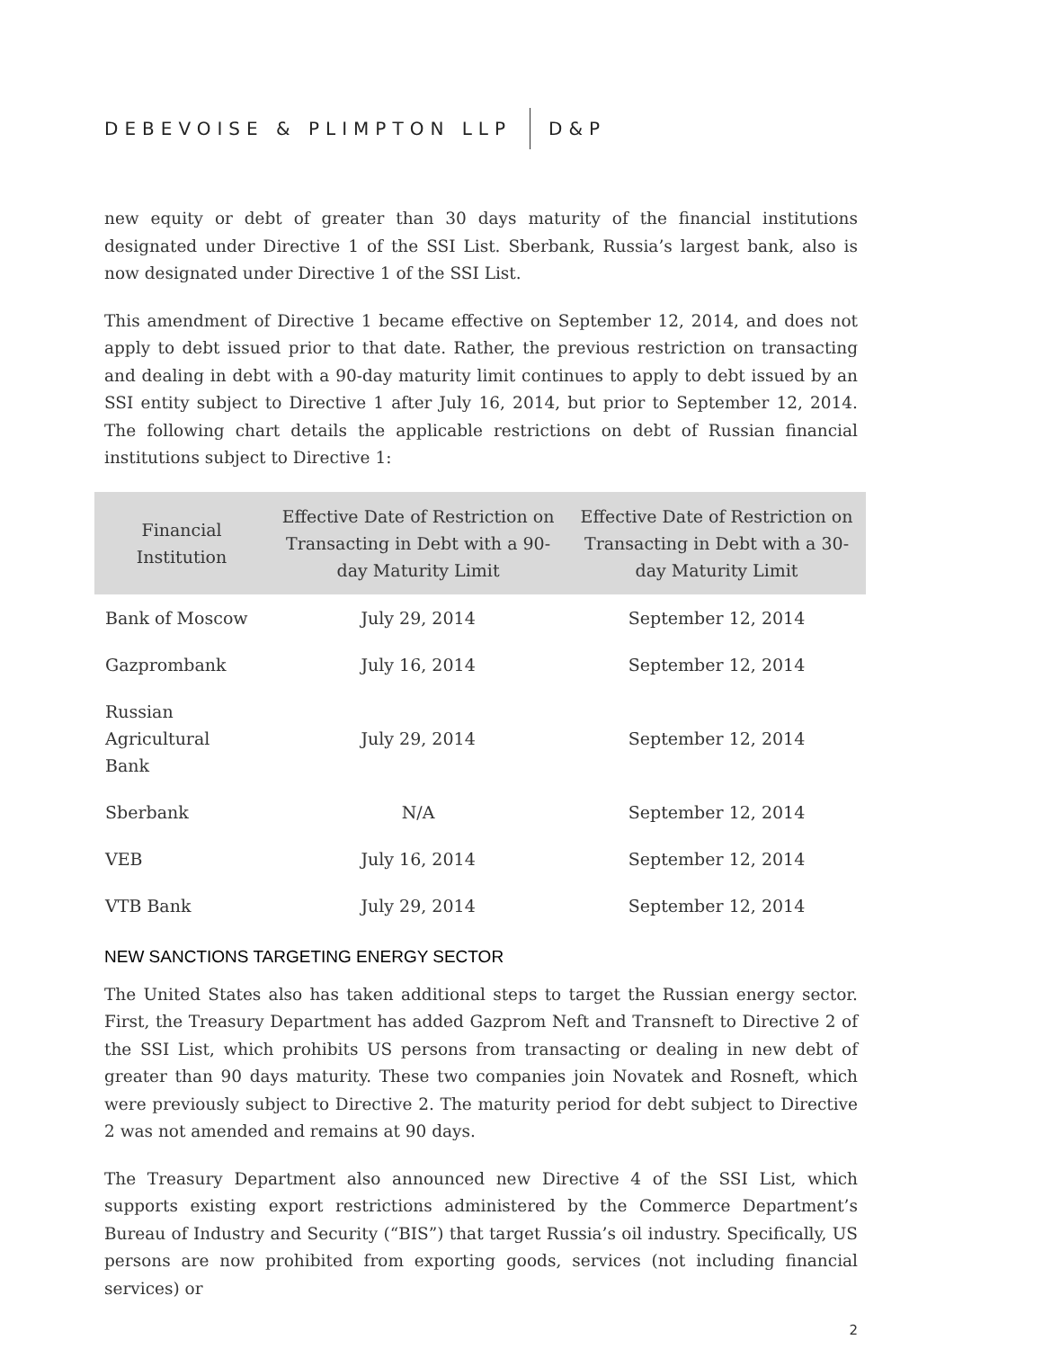DEBEVOISE & PLIMPTON LLP D&P
new equity or debt of greater than 30 days maturity of the financial institutions designated under Directive 1 of the SSI List. Sberbank, Russia’s largest bank, also is now designated under Directive 1 of the SSI List.
This amendment of Directive 1 became effective on September 12, 2014, and does not apply to debt issued prior to that date. Rather, the previous restriction on transacting and dealing in debt with a 90-day maturity limit continues to apply to debt issued by an SSI entity subject to Directive 1 after July 16, 2014, but prior to September 12, 2014. The following chart details the applicable restrictions on debt of Russian financial institutions subject to Directive 1:
| Financial Institution | Effective Date of Restriction on Transacting in Debt with a 90-day Maturity Limit | Effective Date of Restriction on Transacting in Debt with a 30-day Maturity Limit |
| --- | --- | --- |
| Bank of Moscow | July 29, 2014 | September 12, 2014 |
| Gazprombank | July 16, 2014 | September 12, 2014 |
| Russian Agricultural Bank | July 29, 2014 | September 12, 2014 |
| Sberbank | N/A | September 12, 2014 |
| VEB | July 16, 2014 | September 12, 2014 |
| VTB Bank | July 29, 2014 | September 12, 2014 |
NEW SANCTIONS TARGETING ENERGY SECTOR
The United States also has taken additional steps to target the Russian energy sector. First, the Treasury Department has added Gazprom Neft and Transneft to Directive 2 of the SSI List, which prohibits US persons from transacting or dealing in new debt of greater than 90 days maturity. These two companies join Novatek and Rosneft, which were previously subject to Directive 2. The maturity period for debt subject to Directive 2 was not amended and remains at 90 days.
The Treasury Department also announced new Directive 4 of the SSI List, which supports existing export restrictions administered by the Commerce Department’s Bureau of Industry and Security (“BIS”) that target Russia’s oil industry. Specifically, US persons are now prohibited from exporting goods, services (not including financial services) or
2